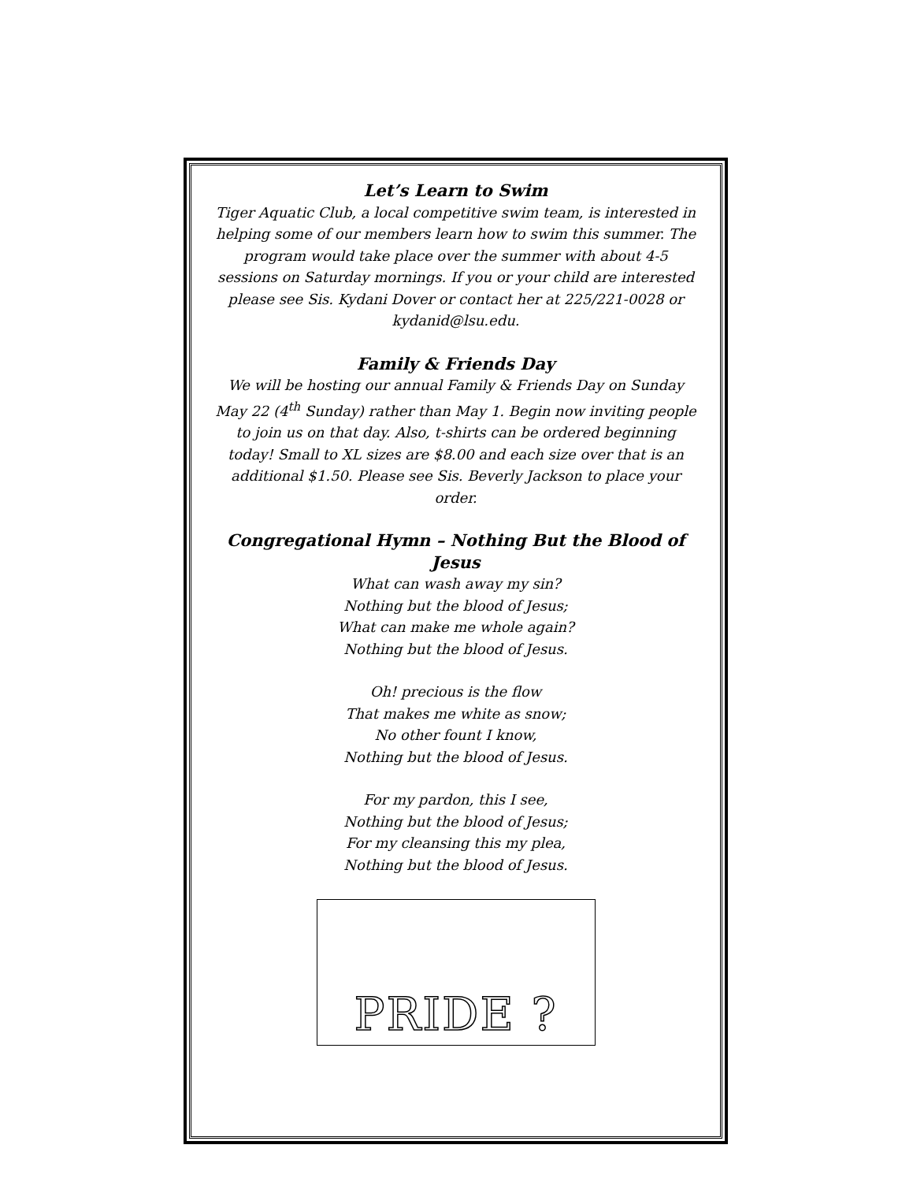Let’s Learn to Swim
Tiger Aquatic Club, a local competitive swim team, is interested in helping some of our members learn how to swim this summer. The program would take place over the summer with about 4-5 sessions on Saturday mornings. If you or your child are interested please see Sis. Kydani Dover or contact her at 225/221-0028 or kydanid@lsu.edu.
Family & Friends Day
We will be hosting our annual Family & Friends Day on Sunday May 22 (4<sup>th</sup> Sunday) rather than May 1. Begin now inviting people to join us on that day. Also, t-shirts can be ordered beginning today! Small to XL sizes are $8.00 and each size over that is an additional $1.50. Please see Sis. Beverly Jackson to place your order.
Congregational Hymn – Nothing But the Blood of Jesus
What can wash away my sin?
Nothing but the blood of Jesus;
What can make me whole again?
Nothing but the blood of Jesus.
Oh! precious is the flow
That makes me white as snow;
No other fount I know,
Nothing but the blood of Jesus.
For my pardon, this I see,
Nothing but the blood of Jesus;
For my cleansing this my plea,
Nothing but the blood of Jesus.
PRIDE ?